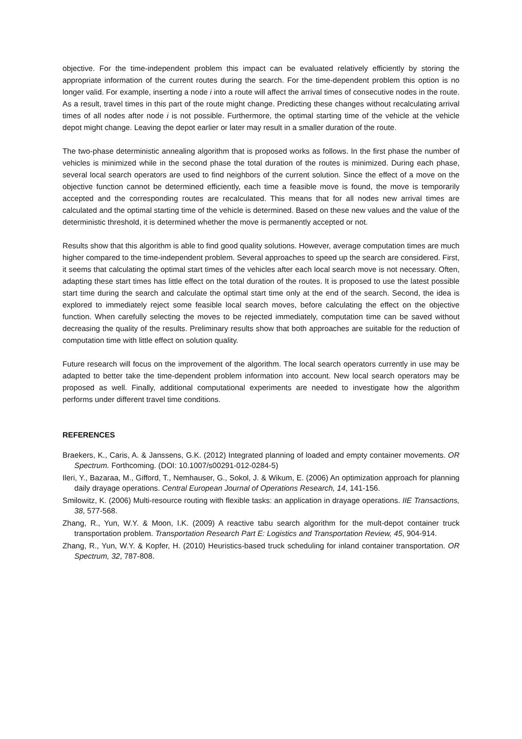objective. For the time-independent problem this impact can be evaluated relatively efficiently by storing the appropriate information of the current routes during the search. For the time-dependent problem this option is no longer valid. For example, inserting a node i into a route will affect the arrival times of consecutive nodes in the route. As a result, travel times in this part of the route might change. Predicting these changes without recalculating arrival times of all nodes after node i is not possible. Furthermore, the optimal starting time of the vehicle at the vehicle depot might change. Leaving the depot earlier or later may result in a smaller duration of the route.
The two-phase deterministic annealing algorithm that is proposed works as follows. In the first phase the number of vehicles is minimized while in the second phase the total duration of the routes is minimized. During each phase, several local search operators are used to find neighbors of the current solution. Since the effect of a move on the objective function cannot be determined efficiently, each time a feasible move is found, the move is temporarily accepted and the corresponding routes are recalculated. This means that for all nodes new arrival times are calculated and the optimal starting time of the vehicle is determined. Based on these new values and the value of the deterministic threshold, it is determined whether the move is permanently accepted or not.
Results show that this algorithm is able to find good quality solutions. However, average computation times are much higher compared to the time-independent problem. Several approaches to speed up the search are considered. First, it seems that calculating the optimal start times of the vehicles after each local search move is not necessary. Often, adapting these start times has little effect on the total duration of the routes. It is proposed to use the latest possible start time during the search and calculate the optimal start time only at the end of the search. Second, the idea is explored to immediately reject some feasible local search moves, before calculating the effect on the objective function. When carefully selecting the moves to be rejected immediately, computation time can be saved without decreasing the quality of the results. Preliminary results show that both approaches are suitable for the reduction of computation time with little effect on solution quality.
Future research will focus on the improvement of the algorithm. The local search operators currently in use may be adapted to better take the time-dependent problem information into account. New local search operators may be proposed as well. Finally, additional computational experiments are needed to investigate how the algorithm performs under different travel time conditions.
REFERENCES
Braekers, K., Caris, A. & Janssens, G.K. (2012) Integrated planning of loaded and empty container movements. OR Spectrum. Forthcoming. (DOI: 10.1007/s00291-012-0284-5)
Ileri, Y., Bazaraa, M., Gifford, T., Nemhauser, G., Sokol, J. & Wikum, E. (2006) An optimization approach for planning daily drayage operations. Central European Journal of Operations Research, 14, 141-156.
Smilowitz, K. (2006) Multi-resource routing with flexible tasks: an application in drayage operations. IIE Transactions, 38, 577-568.
Zhang, R., Yun, W.Y. & Moon, I.K. (2009) A reactive tabu search algorithm for the mult-depot container truck transportation problem. Transportation Research Part E: Logistics and Transportation Review, 45, 904-914.
Zhang, R., Yun, W.Y. & Kopfer, H. (2010) Heuristics-based truck scheduling for inland container transportation. OR Spectrum, 32, 787-808.